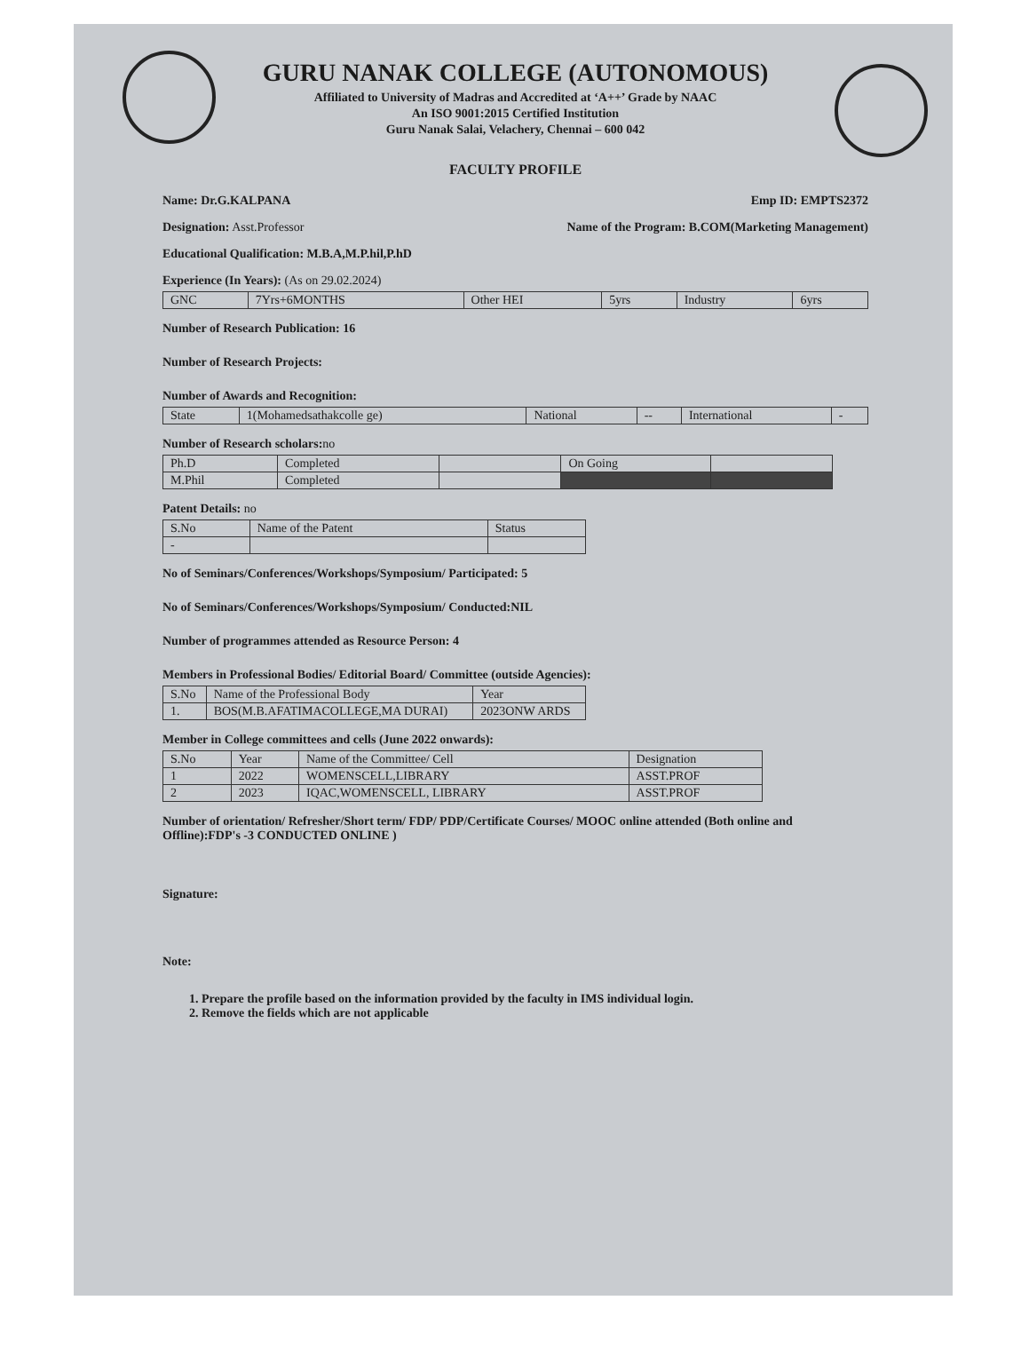GURU NANAK COLLEGE (AUTONOMOUS)
Affiliated to University of Madras and Accredited at ‘A++’ Grade by NAAC
An ISO 9001:2015 Certified Institution
Guru Nanak Salai, Velachery, Chennai – 600 042
FACULTY PROFILE
Name: Dr.G.KALPANA Emp ID: EMPTS2372
Designation: Asst.Professor Name of the Program: B.COM(Marketing Management)
Educational Qualification: M.B.A,M.P.hil,P.hD
Experience (In Years): (As on 29.02.2024)
| GNC | 7Yrs+6MONTHS | Other HEI | 5yrs | Industry | 6yrs |
Number of Research Publication: 16
Number of Research Projects:
Number of Awards and Recognition:
| State | 1(Mohamedsathakcolle ge) | National | -- | International | - |
Number of Research scholars: no
| Ph.D | Completed | | On Going | |
| M.Phil | Completed | | | |
Patent Details: no
| S.No | Name of the Patent | Status |
| --- | --- | --- |
| - | | |
No of Seminars/Conferences/Workshops/Symposium/ Participated: 5
No of Seminars/Conferences/Workshops/Symposium/ Conducted:NIL
Number of programmes attended as Resource Person: 4
Members in Professional Bodies/ Editorial Board/ Committee (outside Agencies):
| S.No | Name of the Professional Body | Year |
| --- | --- | --- |
| 1. | BOS(M.B.AFATIMACOLLEGE,MA DURAI) | 2023ONW ARDS |
Member in College committees and cells (June 2022 onwards):
| S.No | Year | Name of the Committee/ Cell | Designation |
| --- | --- | --- | --- |
| 1 | 2022 | WOMENSCELL,LIBRARY | ASST.PROF |
| 2 | 2023 | IQAC,WOMENSCELL, LIBRARY | ASST.PROF |
Number of orientation/ Refresher/Short term/ FDP/ PDP/Certificate Courses/ MOOC online attended (Both online and Offline):FDP's -3 CONDUCTED ONLINE )
Signature:
Note:
1. Prepare the profile based on the information provided by the faculty in IMS individual login.
2. Remove the fields which are not applicable